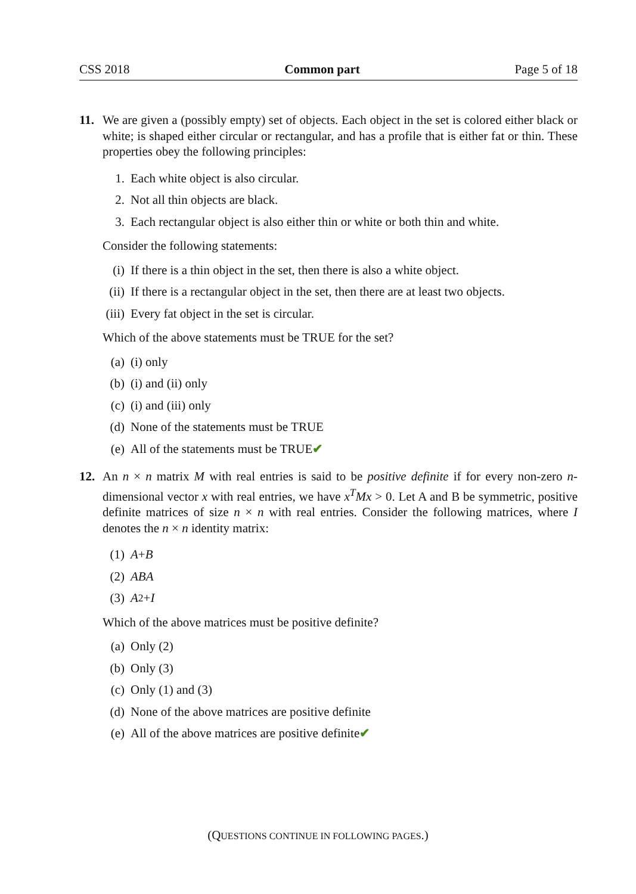CSS 2018 Common part Page 5 of 18
11. We are given a (possibly empty) set of objects. Each object in the set is colored either black or white; is shaped either circular or rectangular, and has a profile that is either fat or thin. These properties obey the following principles:
1. Each white object is also circular.
2. Not all thin objects are black.
3. Each rectangular object is also either thin or white or both thin and white.
Consider the following statements:
(i) If there is a thin object in the set, then there is also a white object.
(ii) If there is a rectangular object in the set, then there are at least two objects.
(iii) Every fat object in the set is circular.
Which of the above statements must be TRUE for the set?
(a) (i) only
(b) (i) and (ii) only
(c) (i) and (iii) only
(d) None of the statements must be TRUE
(e) All of the statements must be TRUE ✔
12. An n × n matrix M with real entries is said to be positive definite if for every non-zero n-dimensional vector x with real entries, we have x<sup>T</sup>Mx > 0. Let A and B be symmetric, positive definite matrices of size n × n with real entries. Consider the following matrices, where I denotes the n × n identity matrix:
(1) A + B
(2) ABA
(3) A<sup>2</sup> + I
Which of the above matrices must be positive definite?
(a) Only (2)
(b) Only (3)
(c) Only (1) and (3)
(d) None of the above matrices are positive definite
(e) All of the above matrices are positive definite ✔
(QUESTIONS CONTINUE IN FOLLOWING PAGES.)